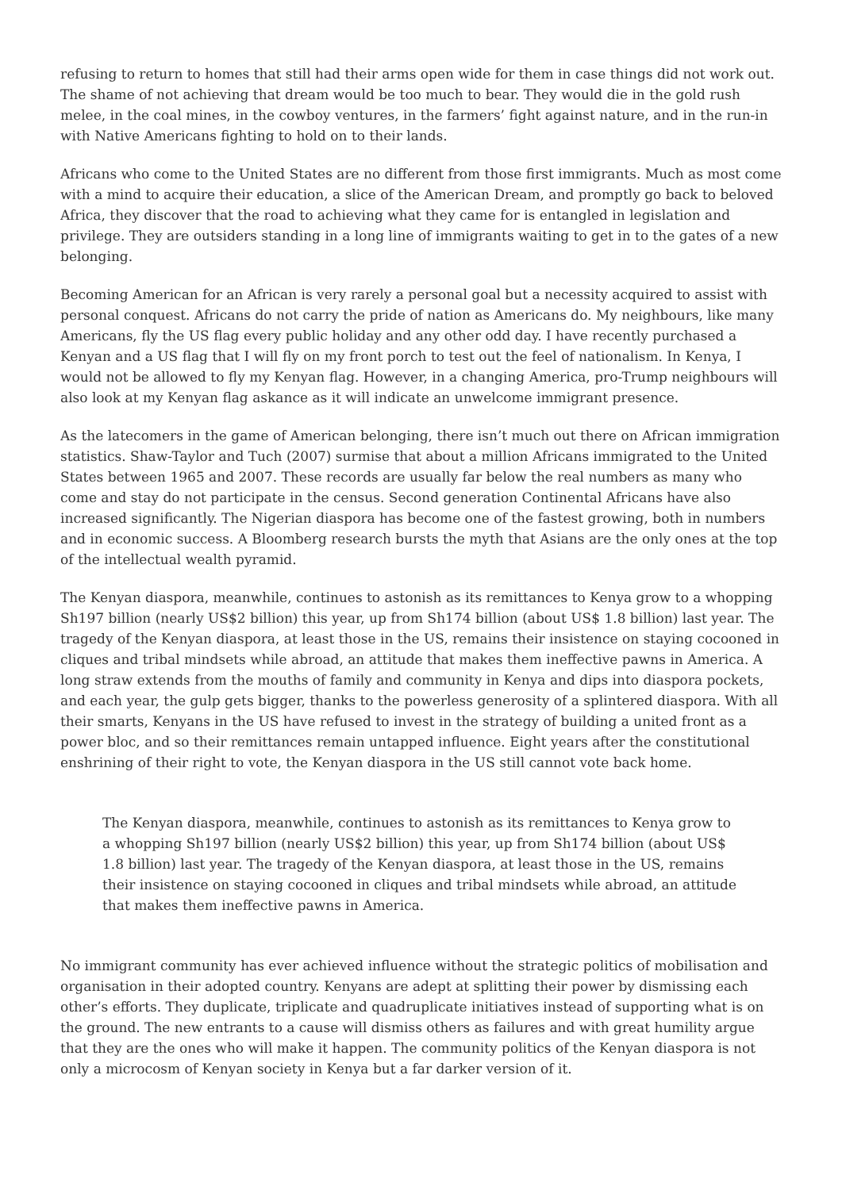refusing to return to homes that still had their arms open wide for them in case things did not work out. The shame of not achieving that dream would be too much to bear. They would die in the gold rush melee, in the coal mines, in the cowboy ventures, in the farmers’ fight against nature, and in the run-in with Native Americans fighting to hold on to their lands.
Africans who come to the United States are no different from those first immigrants. Much as most come with a mind to acquire their education, a slice of the American Dream, and promptly go back to beloved Africa, they discover that the road to achieving what they came for is entangled in legislation and privilege. They are outsiders standing in a long line of immigrants waiting to get in to the gates of a new belonging.
Becoming American for an African is very rarely a personal goal but a necessity acquired to assist with personal conquest. Africans do not carry the pride of nation as Americans do. My neighbours, like many Americans, fly the US flag every public holiday and any other odd day. I have recently purchased a Kenyan and a US flag that I will fly on my front porch to test out the feel of nationalism. In Kenya, I would not be allowed to fly my Kenyan flag. However, in a changing America, pro-Trump neighbours will also look at my Kenyan flag askance as it will indicate an unwelcome immigrant presence.
As the latecomers in the game of American belonging, there isn’t much out there on African immigration statistics. Shaw-Taylor and Tuch (2007) surmise that about a million Africans immigrated to the United States between 1965 and 2007. These records are usually far below the real numbers as many who come and stay do not participate in the census. Second generation Continental Africans have also increased significantly. The Nigerian diaspora has become one of the fastest growing, both in numbers and in economic success. A Bloomberg research bursts the myth that Asians are the only ones at the top of the intellectual wealth pyramid.
The Kenyan diaspora, meanwhile, continues to astonish as its remittances to Kenya grow to a whopping Sh197 billion (nearly US$2 billion) this year, up from Sh174 billion (about US$ 1.8 billion) last year. The tragedy of the Kenyan diaspora, at least those in the US, remains their insistence on staying cocooned in cliques and tribal mindsets while abroad, an attitude that makes them ineffective pawns in America. A long straw extends from the mouths of family and community in Kenya and dips into diaspora pockets, and each year, the gulp gets bigger, thanks to the powerless generosity of a splintered diaspora. With all their smarts, Kenyans in the US have refused to invest in the strategy of building a united front as a power bloc, and so their remittances remain untapped influence. Eight years after the constitutional enshrining of their right to vote, the Kenyan diaspora in the US still cannot vote back home.
The Kenyan diaspora, meanwhile, continues to astonish as its remittances to Kenya grow to a whopping Sh197 billion (nearly US$2 billion) this year, up from Sh174 billion (about US$ 1.8 billion) last year. The tragedy of the Kenyan diaspora, at least those in the US, remains their insistence on staying cocooned in cliques and tribal mindsets while abroad, an attitude that makes them ineffective pawns in America.
No immigrant community has ever achieved influence without the strategic politics of mobilisation and organisation in their adopted country. Kenyans are adept at splitting their power by dismissing each other’s efforts. They duplicate, triplicate and quadruplicate initiatives instead of supporting what is on the ground. The new entrants to a cause will dismiss others as failures and with great humility argue that they are the ones who will make it happen. The community politics of the Kenyan diaspora is not only a microcosm of Kenyan society in Kenya but a far darker version of it.